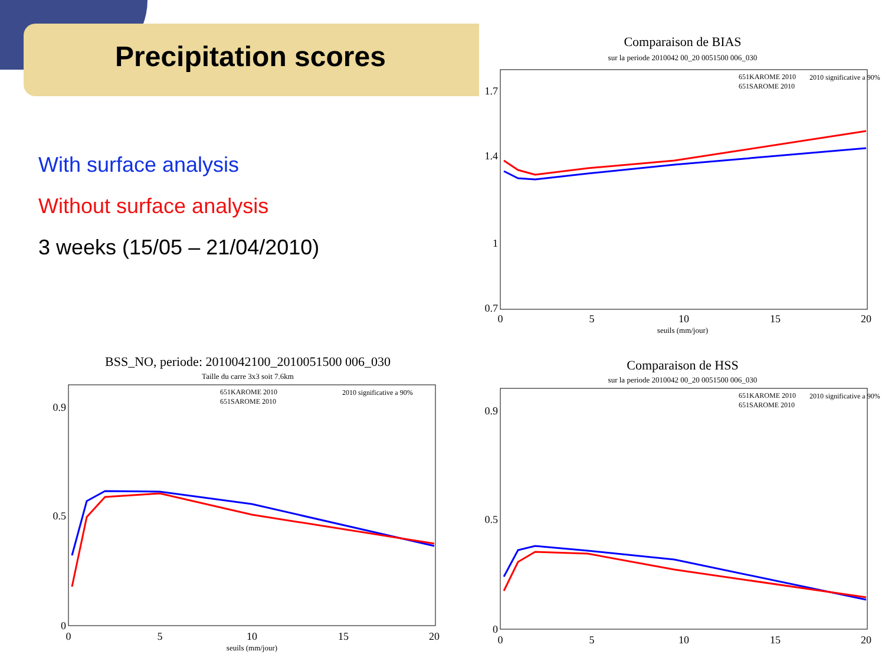Precipitation scores
With surface analysis
Without surface analysis
3 weeks (15/05 – 21/04/2010)
Comparaison de BIAS
sur la periode 2010042 00_20 0051500 006_030
1.7
1.4
1
0.7
0
5
10
15
20
seuils (mm/jour)
651KAROME 2010
651SAROME 2010
2010 significative a 90%
BSS_NO, periode: 2010042100_2010051500 006_030
Taille du carre 3x3 soit 7.6km
0.9
0.5
0
0
5
10
15
20
seuils (mm/jour)
651KAROME 2010
651SAROME 2010
2010 significative a 90%
Comparaison de HSS
sur la periode 2010042 00_20 0051500 006_030
0.9
0.5
0
0
5
10
15
20
651KAROME 2010
651SAROME 2010
2010 significative a 90%